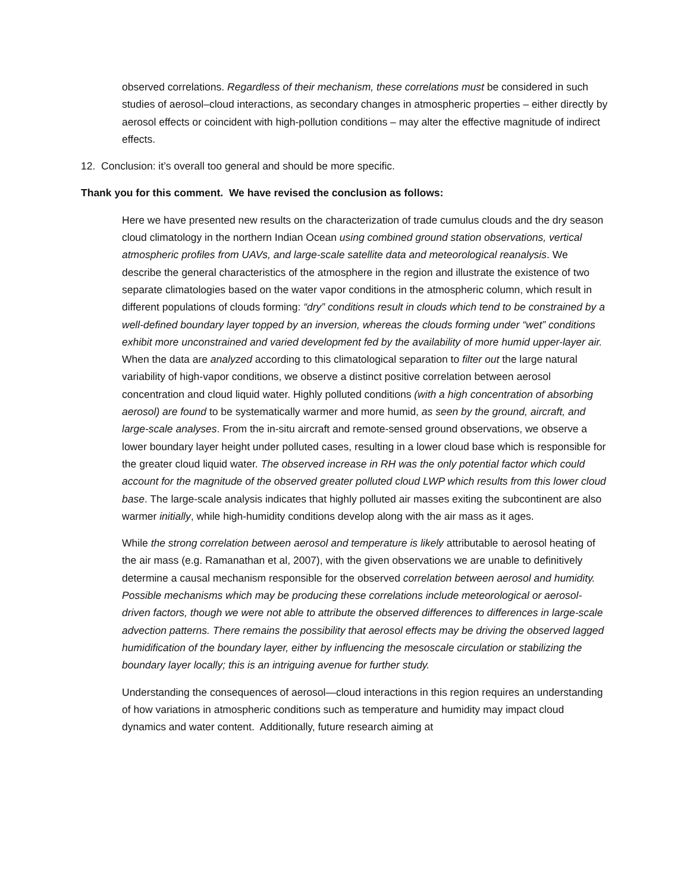observed correlations. Regardless of their mechanism, these correlations must be considered in such studies of aerosol–cloud interactions, as secondary changes in atmospheric properties – either directly by aerosol effects or coincident with high-pollution conditions – may alter the effective magnitude of indirect effects.
12. Conclusion: it’s overall too general and should be more specific.
Thank you for this comment. We have revised the conclusion as follows:
Here we have presented new results on the characterization of trade cumulus clouds and the dry season cloud climatology in the northern Indian Ocean using combined ground station observations, vertical atmospheric profiles from UAVs, and large-scale satellite data and meteorological reanalysis. We describe the general characteristics of the atmosphere in the region and illustrate the existence of two separate climatologies based on the water vapor conditions in the atmospheric column, which result in different populations of clouds forming: “dry” conditions result in clouds which tend to be constrained by a well-defined boundary layer topped by an inversion, whereas the clouds forming under “wet” conditions exhibit more unconstrained and varied development fed by the availability of more humid upper-layer air. When the data are analyzed according to this climatological separation to filter out the large natural variability of high-vapor conditions, we observe a distinct positive correlation between aerosol concentration and cloud liquid water. Highly polluted conditions (with a high concentration of absorbing aerosol) are found to be systematically warmer and more humid, as seen by the ground, aircraft, and large-scale analyses. From the in-situ aircraft and remote-sensed ground observations, we observe a lower boundary layer height under polluted cases, resulting in a lower cloud base which is responsible for the greater cloud liquid water. The observed increase in RH was the only potential factor which could account for the magnitude of the observed greater polluted cloud LWP which results from this lower cloud base. The large-scale analysis indicates that highly polluted air masses exiting the subcontinent are also warmer initially, while high-humidity conditions develop along with the air mass as it ages.
While the strong correlation between aerosol and temperature is likely attributable to aerosol heating of the air mass (e.g. Ramanathan et al, 2007), with the given observations we are unable to definitively determine a causal mechanism responsible for the observed correlation between aerosol and humidity. Possible mechanisms which may be producing these correlations include meteorological or aerosol-driven factors, though we were not able to attribute the observed differences to differences in large-scale advection patterns. There remains the possibility that aerosol effects may be driving the observed lagged humidification of the boundary layer, either by influencing the mesoscale circulation or stabilizing the boundary layer locally; this is an intriguing avenue for further study.
Understanding the consequences of aerosol—cloud interactions in this region requires an understanding of how variations in atmospheric conditions such as temperature and humidity may impact cloud dynamics and water content. Additionally, future research aiming at